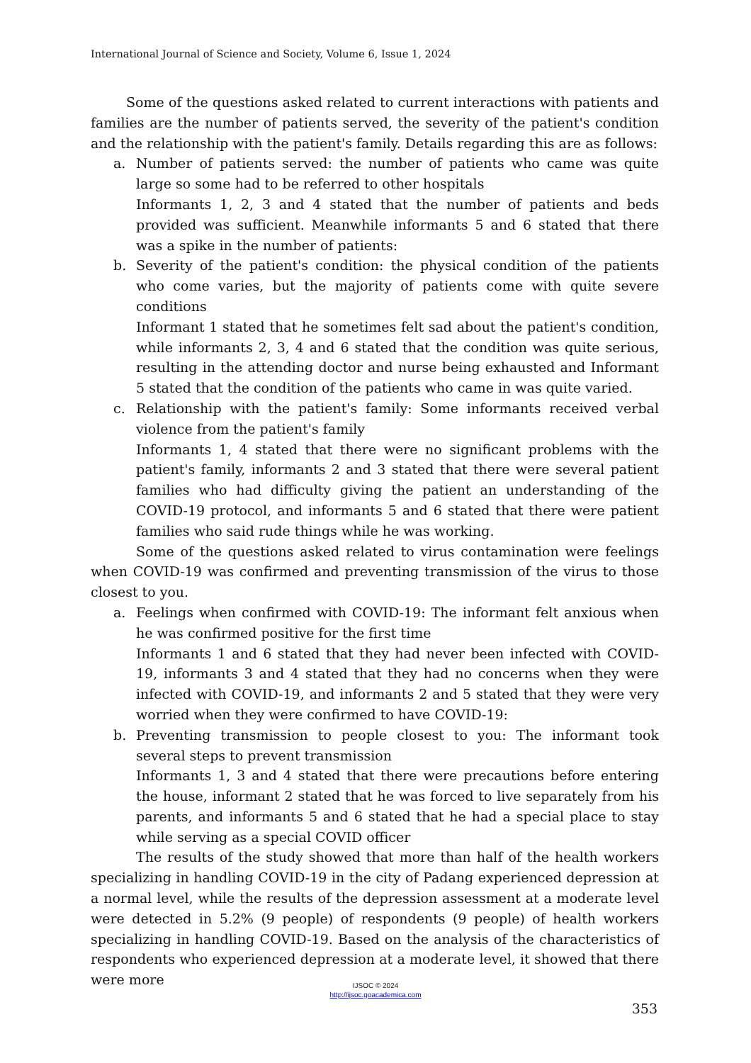International Journal of Science and Society, Volume 6, Issue 1, 2024
Some of the questions asked related to current interactions with patients and families are the number of patients served, the severity of the patient's condition and the relationship with the patient's family. Details regarding this are as follows:
a. Number of patients served: the number of patients who came was quite large so some had to be referred to other hospitals
Informants 1, 2, 3 and 4 stated that the number of patients and beds provided was sufficient. Meanwhile informants 5 and 6 stated that there was a spike in the number of patients:
b. Severity of the patient's condition: the physical condition of the patients who come varies, but the majority of patients come with quite severe conditions
Informant 1 stated that he sometimes felt sad about the patient's condition, while informants 2, 3, 4 and 6 stated that the condition was quite serious, resulting in the attending doctor and nurse being exhausted and Informant 5 stated that the condition of the patients who came in was quite varied.
c. Relationship with the patient's family: Some informants received verbal violence from the patient's family
Informants 1, 4 stated that there were no significant problems with the patient's family, informants 2 and 3 stated that there were several patient families who had difficulty giving the patient an understanding of the COVID-19 protocol, and informants 5 and 6 stated that there were patient families who said rude things while he was working.
Some of the questions asked related to virus contamination were feelings when COVID-19 was confirmed and preventing transmission of the virus to those closest to you.
a. Feelings when confirmed with COVID-19: The informant felt anxious when he was confirmed positive for the first time
Informants 1 and 6 stated that they had never been infected with COVID-19, informants 3 and 4 stated that they had no concerns when they were infected with COVID-19, and informants 2 and 5 stated that they were very worried when they were confirmed to have COVID-19:
b. Preventing transmission to people closest to you: The informant took several steps to prevent transmission
Informants 1, 3 and 4 stated that there were precautions before entering the house, informant 2 stated that he was forced to live separately from his parents, and informants 5 and 6 stated that he had a special place to stay while serving as a special COVID officer
The results of the study showed that more than half of the health workers specializing in handling COVID-19 in the city of Padang experienced depression at a normal level, while the results of the depression assessment at a moderate level were detected in 5.2% (9 people) of respondents (9 people) of health workers specializing in handling COVID-19. Based on the analysis of the characteristics of respondents who experienced depression at a moderate level, it showed that there were more
IJSOC © 2024
http://ijsoc.goacademica.com
353